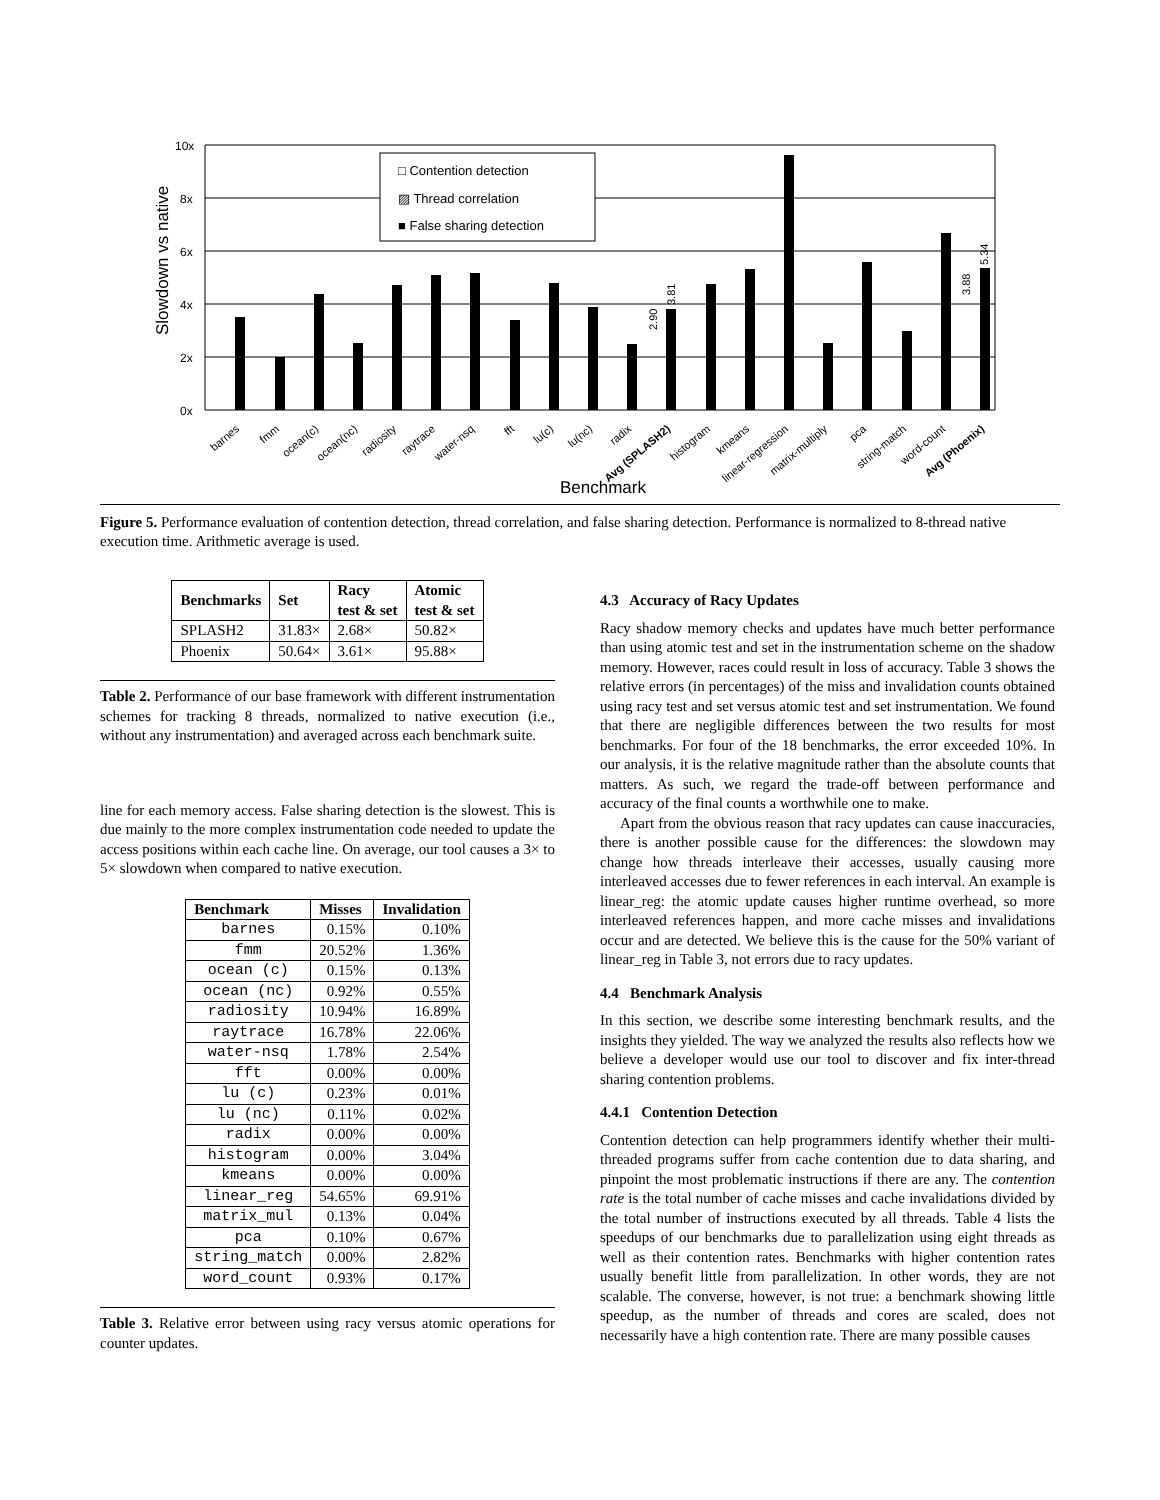10x
8x
6x
4x
2x
0x
Slowdown vs native
□ Contention detection
▨ Thread correlation
■ False sharing detection
Benchmark
barnes
fmm
ocean(c)
ocean(nc)
radiosity
raytrace
water-nsq
fft
lu(c)
lu(nc)
radix
Avg (SPLASH2)
histogram
kmeans
linear-regression
matrix-multiply
pca
string-match
word-count
Avg (Phoenix)
2.90
3.81
3.88
5.34
Figure 5. Performance evaluation of contention detection, thread correlation, and false sharing detection. Performance is normalized to 8-thread native execution time. Arithmetic average is used.
| Benchmarks | Set | Racy test & set | Atomic test & set |
| --- | --- | --- | --- |
| SPLASH2 | 31.83× | 2.68× | 50.82× |
| Phoenix | 50.64× | 3.61× | 95.88× |
Table 2. Performance of our base framework with different instrumentation schemes for tracking 8 threads, normalized to native execution (i.e., without any instrumentation) and averaged across each benchmark suite.
line for each memory access. False sharing detection is the slowest. This is due mainly to the more complex instrumentation code needed to update the access positions within each cache line. On average, our tool causes a 3× to 5× slowdown when compared to native execution.
| Benchmark | Misses | Invalidation |
| --- | --- | --- |
| barnes | 0.15% | 0.10% |
| fmm | 20.52% | 1.36% |
| ocean (c) | 0.15% | 0.13% |
| ocean (nc) | 0.92% | 0.55% |
| radiosity | 10.94% | 16.89% |
| raytrace | 16.78% | 22.06% |
| water-nsq | 1.78% | 2.54% |
| fft | 0.00% | 0.00% |
| lu (c) | 0.23% | 0.01% |
| lu (nc) | 0.11% | 0.02% |
| radix | 0.00% | 0.00% |
| histogram | 0.00% | 3.04% |
| kmeans | 0.00% | 0.00% |
| linear_reg | 54.65% | 69.91% |
| matrix_mul | 0.13% | 0.04% |
| pca | 0.10% | 0.67% |
| string_match | 0.00% | 2.82% |
| word_count | 0.93% | 0.17% |
Table 3. Relative error between using racy versus atomic operations for counter updates.
4.3 Accuracy of Racy Updates
Racy shadow memory checks and updates have much better performance than using atomic test and set in the instrumentation scheme on the shadow memory. However, races could result in loss of accuracy. Table 3 shows the relative errors (in percentages) of the miss and invalidation counts obtained using racy test and set versus atomic test and set instrumentation. We found that there are negligible differences between the two results for most benchmarks. For four of the 18 benchmarks, the error exceeded 10%. In our analysis, it is the relative magnitude rather than the absolute counts that matters. As such, we regard the trade-off between performance and accuracy of the final counts a worthwhile one to make.
Apart from the obvious reason that racy updates can cause inaccuracies, there is another possible cause for the differences: the slowdown may change how threads interleave their accesses, usually causing more interleaved accesses due to fewer references in each interval. An example is linear_reg: the atomic update causes higher runtime overhead, so more interleaved references happen, and more cache misses and invalidations occur and are detected. We believe this is the cause for the 50% variant of linear_reg in Table 3, not errors due to racy updates.
4.4 Benchmark Analysis
In this section, we describe some interesting benchmark results, and the insights they yielded. The way we analyzed the results also reflects how we believe a developer would use our tool to discover and fix inter-thread sharing contention problems.
4.4.1 Contention Detection
Contention detection can help programmers identify whether their multi-threaded programs suffer from cache contention due to data sharing, and pinpoint the most problematic instructions if there are any. The contention rate is the total number of cache misses and cache invalidations divided by the total number of instructions executed by all threads. Table 4 lists the speedups of our benchmarks due to parallelization using eight threads as well as their contention rates. Benchmarks with higher contention rates usually benefit little from parallelization. In other words, they are not scalable. The converse, however, is not true: a benchmark showing little speedup, as the number of threads and cores are scaled, does not necessarily have a high contention rate. There are many possible causes